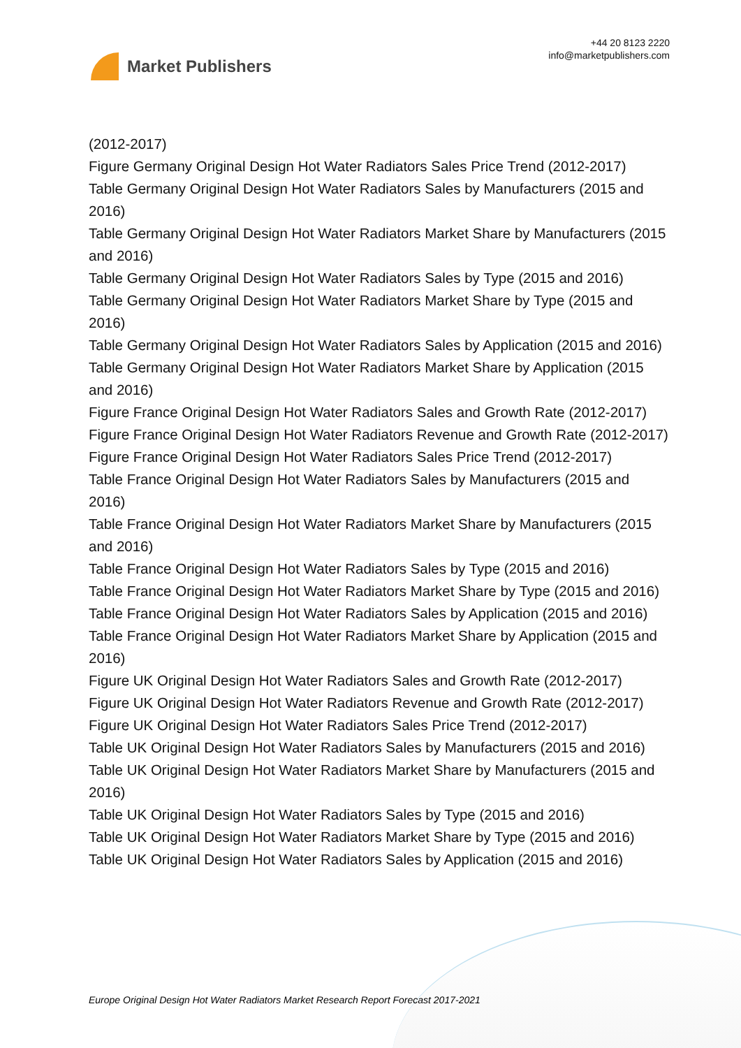Market Publishers
+44 20 8123 2220
info@marketpublishers.com
(2012-2017)
Figure Germany Original Design Hot Water Radiators Sales Price Trend (2012-2017)
Table Germany Original Design Hot Water Radiators Sales by Manufacturers (2015 and 2016)
Table Germany Original Design Hot Water Radiators Market Share by Manufacturers (2015 and 2016)
Table Germany Original Design Hot Water Radiators Sales by Type (2015 and 2016)
Table Germany Original Design Hot Water Radiators Market Share by Type (2015 and 2016)
Table Germany Original Design Hot Water Radiators Sales by Application (2015 and 2016)
Table Germany Original Design Hot Water Radiators Market Share by Application (2015 and 2016)
Figure France Original Design Hot Water Radiators Sales and Growth Rate (2012-2017)
Figure France Original Design Hot Water Radiators Revenue and Growth Rate (2012-2017)
Figure France Original Design Hot Water Radiators Sales Price Trend (2012-2017)
Table France Original Design Hot Water Radiators Sales by Manufacturers (2015 and 2016)
Table France Original Design Hot Water Radiators Market Share by Manufacturers (2015 and 2016)
Table France Original Design Hot Water Radiators Sales by Type (2015 and 2016)
Table France Original Design Hot Water Radiators Market Share by Type (2015 and 2016)
Table France Original Design Hot Water Radiators Sales by Application (2015 and 2016)
Table France Original Design Hot Water Radiators Market Share by Application (2015 and 2016)
Figure UK Original Design Hot Water Radiators Sales and Growth Rate (2012-2017)
Figure UK Original Design Hot Water Radiators Revenue and Growth Rate (2012-2017)
Figure UK Original Design Hot Water Radiators Sales Price Trend (2012-2017)
Table UK Original Design Hot Water Radiators Sales by Manufacturers (2015 and 2016)
Table UK Original Design Hot Water Radiators Market Share by Manufacturers (2015 and 2016)
Table UK Original Design Hot Water Radiators Sales by Type (2015 and 2016)
Table UK Original Design Hot Water Radiators Market Share by Type (2015 and 2016)
Table UK Original Design Hot Water Radiators Sales by Application (2015 and 2016)
Europe Original Design Hot Water Radiators Market Research Report Forecast 2017-2021